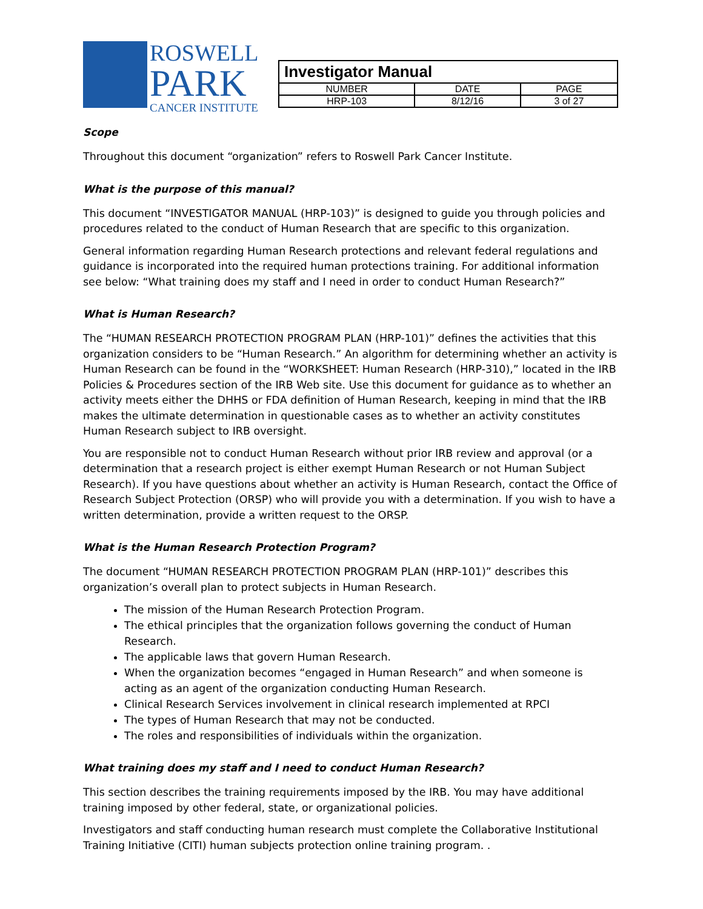ROSWELL
PARK
CANCER INSTITUTE
| Investigator Manual | | |
| NUMBER | DATE | PAGE |
| HRP-103 | 8/12/16 | 3 of 27 |
Scope
Throughout this document “organization” refers to Roswell Park Cancer Institute.
What is the purpose of this manual?
This document “INVESTIGATOR MANUAL (HRP-103)” is designed to guide you through policies and procedures related to the conduct of Human Research that are specific to this organization.
General information regarding Human Research protections and relevant federal regulations and guidance is incorporated into the required human protections training. For additional information see below: “What training does my staff and I need in order to conduct Human Research?”
What is Human Research?
The “HUMAN RESEARCH PROTECTION PROGRAM PLAN (HRP-101)” defines the activities that this organization considers to be “Human Research.” An algorithm for determining whether an activity is Human Research can be found in the “WORKSHEET: Human Research (HRP-310),” located in the IRB Policies & Procedures section of the IRB Web site. Use this document for guidance as to whether an activity meets either the DHHS or FDA definition of Human Research, keeping in mind that the IRB makes the ultimate determination in questionable cases as to whether an activity constitutes Human Research subject to IRB oversight.
You are responsible not to conduct Human Research without prior IRB review and approval (or a determination that a research project is either exempt Human Research or not Human Subject Research). If you have questions about whether an activity is Human Research, contact the Office of Research Subject Protection (ORSP) who will provide you with a determination. If you wish to have a written determination, provide a written request to the ORSP.
What is the Human Research Protection Program?
The document “HUMAN RESEARCH PROTECTION PROGRAM PLAN (HRP-101)” describes this organization’s overall plan to protect subjects in Human Research.
The mission of the Human Research Protection Program.
The ethical principles that the organization follows governing the conduct of Human Research.
The applicable laws that govern Human Research.
When the organization becomes “engaged in Human Research” and when someone is acting as an agent of the organization conducting Human Research.
Clinical Research Services involvement in clinical research implemented at RPCI
The types of Human Research that may not be conducted.
The roles and responsibilities of individuals within the organization.
What training does my staff and I need to conduct Human Research?
This section describes the training requirements imposed by the IRB. You may have additional training imposed by other federal, state, or organizational policies.
Investigators and staff conducting human research must complete the Collaborative Institutional Training Initiative (CITI) human subjects protection online training program. .